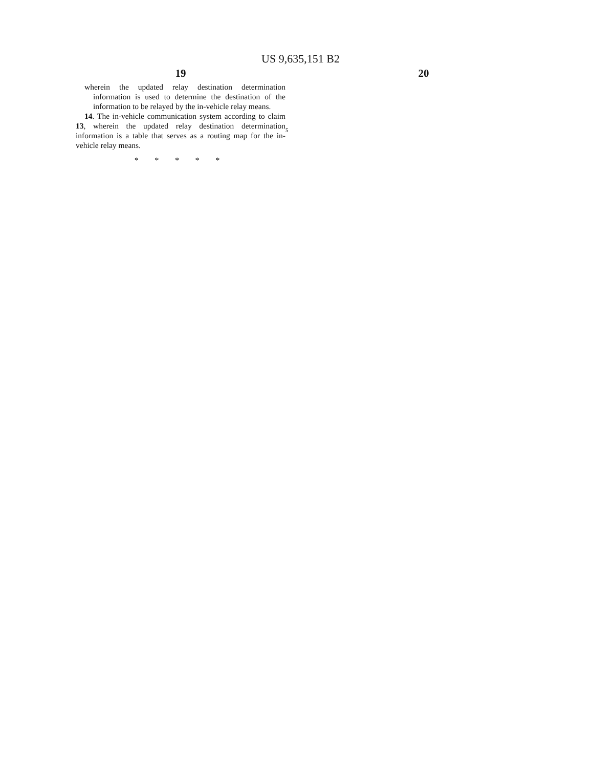US 9,635,151 B2
19
wherein the updated relay destination determination information is used to determine the destination of the information to be relayed by the in-vehicle relay means.
14. The in-vehicle communication system according to claim 13, wherein the updated relay destination determination information is a table that serves as a routing map for the in-vehicle relay means.
* * * * *
5
20